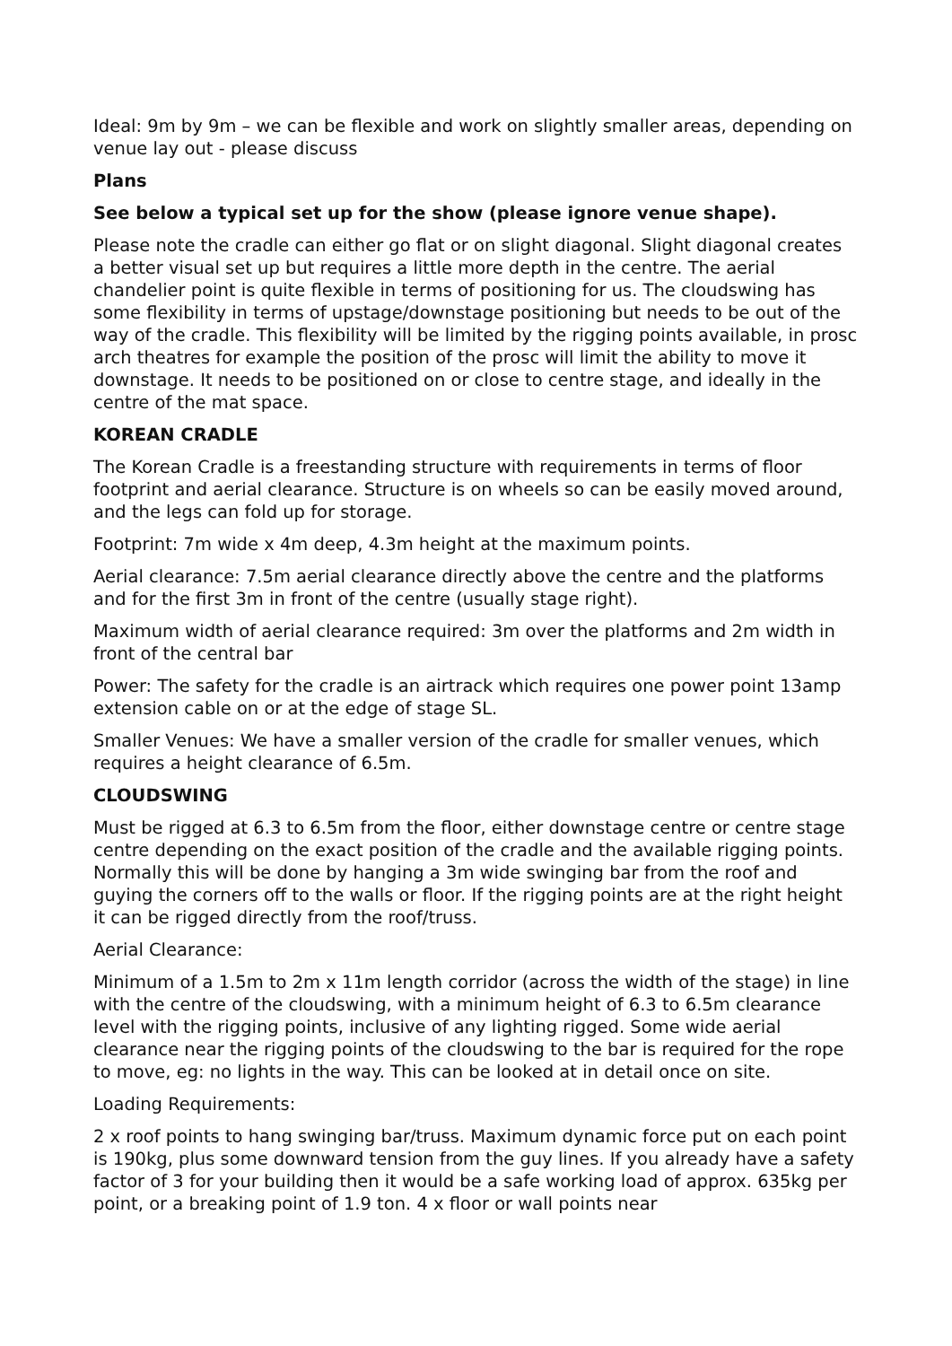Ideal: 9m by 9m – we can be flexible and work on slightly smaller areas, depending on venue lay out - please discuss
Plans
See below a typical set up for the show (please ignore venue shape).
Please note the cradle can either go flat or on slight diagonal. Slight diagonal creates a better visual set up but requires a little more depth in the centre. The aerial chandelier point is quite flexible in terms of positioning for us. The cloudswing has some flexibility in terms of upstage/downstage positioning but needs to be out of the way of the cradle. This flexibility will be limited by the rigging points available, in prosc arch theatres for example the position of the prosc will limit the ability to move it downstage. It needs to be positioned on or close to centre stage, and ideally in the centre of the mat space.
KOREAN CRADLE
The Korean Cradle is a freestanding structure with requirements in terms of floor footprint and aerial clearance. Structure is on wheels so can be easily moved around, and the legs can fold up for storage.
Footprint: 7m wide x 4m deep, 4.3m height at the maximum points.
Aerial clearance: 7.5m aerial clearance directly above the centre and the platforms and for the first 3m in front of the centre (usually stage right).
Maximum width of aerial clearance required: 3m over the platforms and 2m width in front of the central bar
Power: The safety for the cradle is an airtrack which requires one power point 13amp extension cable on or at the edge of stage SL.
Smaller Venues: We have a smaller version of the cradle for smaller venues, which requires a height clearance of 6.5m.
CLOUDSWING
Must be rigged at 6.3 to 6.5m from the floor, either downstage centre or centre stage centre depending on the exact position of the cradle and the available rigging points. Normally this will be done by hanging a 3m wide swinging bar from the roof and guying the corners off to the walls or floor. If the rigging points are at the right height it can be rigged directly from the roof/truss.
Aerial Clearance:
Minimum of a 1.5m to 2m x 11m length corridor (across the width of the stage) in line with the centre of the cloudswing, with a minimum height of 6.3 to 6.5m clearance level with the rigging points, inclusive of any lighting rigged. Some wide aerial clearance near the rigging points of the cloudswing to the bar is required for the rope to move, eg: no lights in the way. This can be looked at in detail once on site.
Loading Requirements:
2 x roof points to hang swinging bar/truss. Maximum dynamic force put on each point is 190kg, plus some downward tension from the guy lines. If you already have a safety factor of 3 for your building then it would be a safe working load of approx. 635kg per point, or a breaking point of 1.9 ton. 4 x floor or wall points near